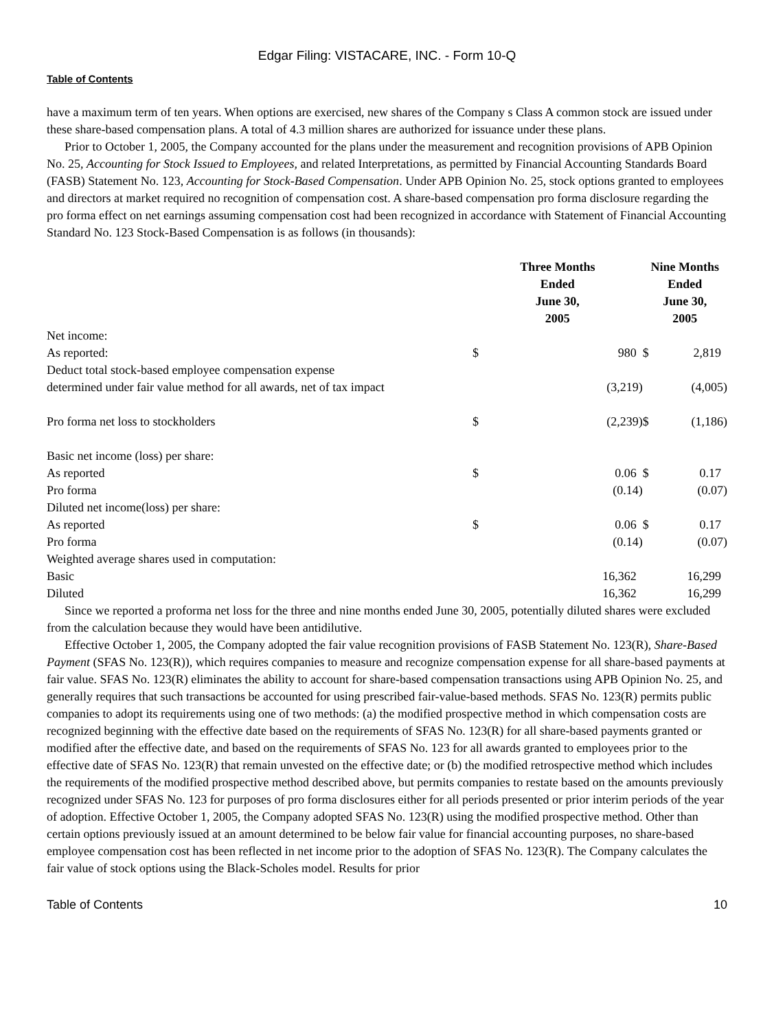Edgar Filing: VISTACARE, INC. - Form 10-Q
Table of Contents
have a maximum term of ten years. When options are exercised, new shares of the Company s Class A common stock are issued under these share-based compensation plans. A total of 4.3 million shares are authorized for issuance under these plans.
Prior to October 1, 2005, the Company accounted for the plans under the measurement and recognition provisions of APB Opinion No. 25, Accounting for Stock Issued to Employees, and related Interpretations, as permitted by Financial Accounting Standards Board (FASB) Statement No. 123, Accounting for Stock-Based Compensation. Under APB Opinion No. 25, stock options granted to employees and directors at market required no recognition of compensation cost. A share-based compensation pro forma disclosure regarding the pro forma effect on net earnings assuming compensation cost had been recognized in accordance with Statement of Financial Accounting Standard No. 123 Stock-Based Compensation is as follows (in thousands):
| | Three Months Ended June 30, 2005 | | Nine Months Ended June 30, 2005 | |
| Net income: | | | | |
| As reported: | $ | 980 | $ | 2,819 |
| Deduct total stock-based employee compensation expense determined under fair value method for all awards, net of tax impact | | (3,219) | | (4,005) |
| Pro forma net loss to stockholders | $ | (2,239) | $ | (1,186) |
| Basic net income (loss) per share: | | | | |
| As reported | $ | 0.06 | $ | 0.17 |
| Pro forma | | (0.14) | | (0.07) |
| Diluted net income(loss) per share: | | | | |
| As reported | $ | 0.06 | $ | 0.17 |
| Pro forma | | (0.14) | | (0.07) |
| Weighted average shares used in computation: | | | | |
| Basic | | 16,362 | | 16,299 |
| Diluted | | 16,362 | | 16,299 |
Since we reported a proforma net loss for the three and nine months ended June 30, 2005, potentially diluted shares were excluded from the calculation because they would have been antidilutive.
Effective October 1, 2005, the Company adopted the fair value recognition provisions of FASB Statement No. 123(R), Share-Based Payment (SFAS No. 123(R)), which requires companies to measure and recognize compensation expense for all share-based payments at fair value. SFAS No. 123(R) eliminates the ability to account for share-based compensation transactions using APB Opinion No. 25, and generally requires that such transactions be accounted for using prescribed fair-value-based methods. SFAS No. 123(R) permits public companies to adopt its requirements using one of two methods: (a) the modified prospective method in which compensation costs are recognized beginning with the effective date based on the requirements of SFAS No. 123(R) for all share-based payments granted or modified after the effective date, and based on the requirements of SFAS No. 123 for all awards granted to employees prior to the effective date of SFAS No. 123(R) that remain unvested on the effective date; or (b) the modified retrospective method which includes the requirements of the modified prospective method described above, but permits companies to restate based on the amounts previously recognized under SFAS No. 123 for purposes of pro forma disclosures either for all periods presented or prior interim periods of the year of adoption. Effective October 1, 2005, the Company adopted SFAS No. 123(R) using the modified prospective method. Other than certain options previously issued at an amount determined to be below fair value for financial accounting purposes, no share-based employee compensation cost has been reflected in net income prior to the adoption of SFAS No. 123(R). The Company calculates the fair value of stock options using the Black-Scholes model. Results for prior
Table of Contents 10